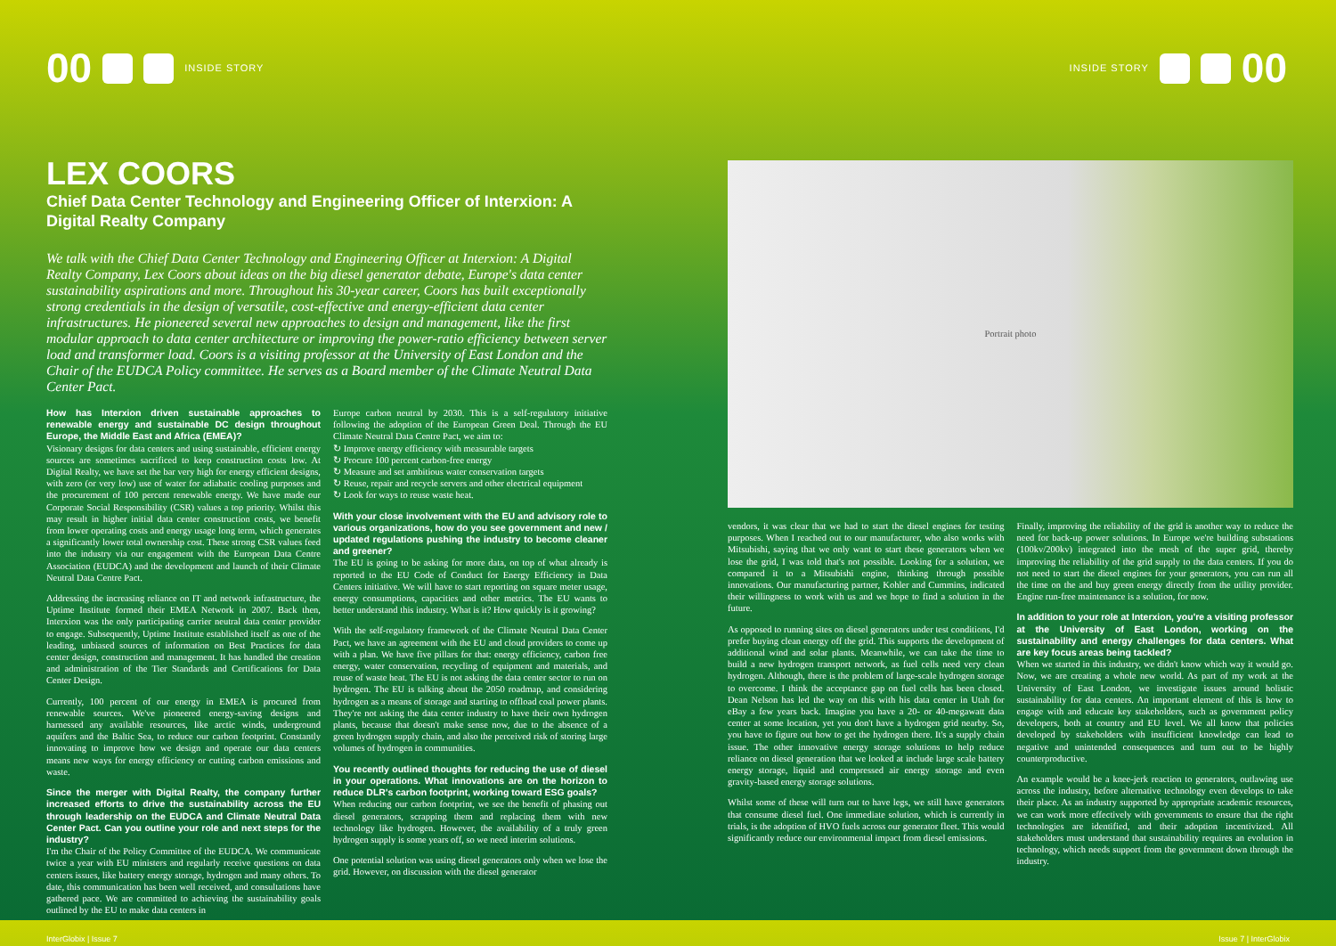00 INSIDE STORY INSIDE STORY 00
LEX COORS
Chief Data Center Technology and Engineering Officer of Interxion: A Digital Realty Company
We talk with the Chief Data Center Technology and Engineering Officer at Interxion: A Digital Realty Company, Lex Coors about ideas on the big diesel generator debate, Europe's data center sustainability aspirations and more. Throughout his 30-year career, Coors has built exceptionally strong credentials in the design of versatile, cost-effective and energy-efficient data center infrastructures. He pioneered several new approaches to design and management, like the first modular approach to data center architecture or improving the power-ratio efficiency between server load and transformer load. Coors is a visiting professor at the University of East London and the Chair of the EUDCA Policy committee. He serves as a Board member of the Climate Neutral Data Center Pact.
How has Interxion driven sustainable approaches to renewable energy and sustainable DC design throughout Europe, the Middle East and Africa (EMEA)?
Visionary designs for data centers and using sustainable, efficient energy sources are sometimes sacrificed to keep construction costs low. At Digital Realty, we have set the bar very high for energy efficient designs, with zero (or very low) use of water for adiabatic cooling purposes and the procurement of 100 percent renewable energy. We have made our Corporate Social Responsibility (CSR) values a top priority. Whilst this may result in higher initial data center construction costs, we benefit from lower operating costs and energy usage long term, which generates a significantly lower total ownership cost. These strong CSR values feed into the industry via our engagement with the European Data Centre Association (EUDCA) and the development and launch of their Climate Neutral Data Centre Pact.
Addressing the increasing reliance on IT and network infrastructure, the Uptime Institute formed their EMEA Network in 2007. Back then, Interxion was the only participating carrier neutral data center provider to engage. Subsequently, Uptime Institute established itself as one of the leading, unbiased sources of information on Best Practices for data center design, construction and management. It has handled the creation and administration of the Tier Standards and Certifications for Data Center Design.
Currently, 100 percent of our energy in EMEA is procured from renewable sources. We've pioneered energy-saving designs and harnessed any available resources, like arctic winds, underground aquifers and the Baltic Sea, to reduce our carbon footprint. Constantly innovating to improve how we design and operate our data centers means new ways for energy efficiency or cutting carbon emissions and waste.
Since the merger with Digital Realty, the company further increased efforts to drive the sustainability across the EU through leadership on the EUDCA and Climate Neutral Data Center Pact. Can you outline your role and next steps for the industry?
I'm the Chair of the Policy Committee of the EUDCA. We communicate twice a year with EU ministers and regularly receive questions on data centers issues, like battery energy storage, hydrogen and many others. To date, this communication has been well received, and consultations have gathered pace. We are committed to achieving the sustainability goals outlined by the EU to make data centers in
Europe carbon neutral by 2030. This is a self-regulatory initiative following the adoption of the European Green Deal. Through the EU Climate Neutral Data Centre Pact, we aim to:
↻ Improve energy efficiency with measurable targets
↻ Procure 100 percent carbon-free energy
↻ Measure and set ambitious water conservation targets
↻ Reuse, repair and recycle servers and other electrical equipment
↻ Look for ways to reuse waste heat.
With your close involvement with the EU and advisory role to various organizations, how do you see government and new / updated regulations pushing the industry to become cleaner and greener?
The EU is going to be asking for more data, on top of what already is reported to the EU Code of Conduct for Energy Efficiency in Data Centers initiative. We will have to start reporting on square meter usage, energy consumptions, capacities and other metrics. The EU wants to better understand this industry. What is it? How quickly is it growing?
With the self-regulatory framework of the Climate Neutral Data Center Pact, we have an agreement with the EU and cloud providers to come up with a plan. We have five pillars for that: energy efficiency, carbon free energy, water conservation, recycling of equipment and materials, and reuse of waste heat. The EU is not asking the data center sector to run on hydrogen. The EU is talking about the 2050 roadmap, and considering hydrogen as a means of storage and starting to offload coal power plants. They're not asking the data center industry to have their own hydrogen plants, because that doesn't make sense now, due to the absence of a green hydrogen supply chain, and also the perceived risk of storing large volumes of hydrogen in communities.
You recently outlined thoughts for reducing the use of diesel in your operations. What innovations are on the horizon to reduce DLR's carbon footprint, working toward ESG goals?
When reducing our carbon footprint, we see the benefit of phasing out diesel generators, scrapping them and replacing them with new technology like hydrogen. However, the availability of a truly green hydrogen supply is some years off, so we need interim solutions.
One potential solution was using diesel generators only when we lose the grid. However, on discussion with the diesel generator
Portrait photo
vendors, it was clear that we had to start the diesel engines for testing purposes. When I reached out to our manufacturer, who also works with Mitsubishi, saying that we only want to start these generators when we lose the grid, I was told that's not possible. Looking for a solution, we compared it to a Mitsubishi engine, thinking through possible innovations. Our manufacturing partner, Kohler and Cummins, indicated their willingness to work with us and we hope to find a solution in the future.
As opposed to running sites on diesel generators under test conditions, I'd prefer buying clean energy off the grid. This supports the development of additional wind and solar plants. Meanwhile, we can take the time to build a new hydrogen transport network, as fuel cells need very clean hydrogen. Although, there is the problem of large-scale hydrogen storage to overcome. I think the acceptance gap on fuel cells has been closed. Dean Nelson has led the way on this with his data center in Utah for eBay a few years back. Imagine you have a 20- or 40-megawatt data center at some location, yet you don't have a hydrogen grid nearby. So, you have to figure out how to get the hydrogen there. It's a supply chain issue. The other innovative energy storage solutions to help reduce reliance on diesel generation that we looked at include large scale battery energy storage, liquid and compressed air energy storage and even gravity-based energy storage solutions.
Whilst some of these will turn out to have legs, we still have generators that consume diesel fuel. One immediate solution, which is currently in trials, is the adoption of HVO fuels across our generator fleet. This would significantly reduce our environmental impact from diesel emissions.
Finally, improving the reliability of the grid is another way to reduce the need for back-up power solutions. In Europe we're building substations (100kv/200kv) integrated into the mesh of the super grid, thereby improving the reliability of the grid supply to the data centers. If you do not need to start the diesel engines for your generators, you can run all the time on the and buy green energy directly from the utility provider. Engine run-free maintenance is a solution, for now.
In addition to your role at Interxion, you're a visiting professor at the University of East London, working on the sustainability and energy challenges for data centers. What are key focus areas being tackled?
When we started in this industry, we didn't know which way it would go. Now, we are creating a whole new world. As part of my work at the University of East London, we investigate issues around holistic sustainability for data centers. An important element of this is how to engage with and educate key stakeholders, such as government policy developers, both at country and EU level. We all know that policies developed by stakeholders with insufficient knowledge can lead to negative and unintended consequences and turn out to be highly counterproductive.
An example would be a knee-jerk reaction to generators, outlawing use across the industry, before alternative technology even develops to take their place. As an industry supported by appropriate academic resources, we can work more effectively with governments to ensure that the right technologies are identified, and their adoption incentivized. All stakeholders must understand that sustainability requires an evolution in technology, which needs support from the government down through the industry.
InterGlobix | Issue 7 Issue 7 | InterGlobix